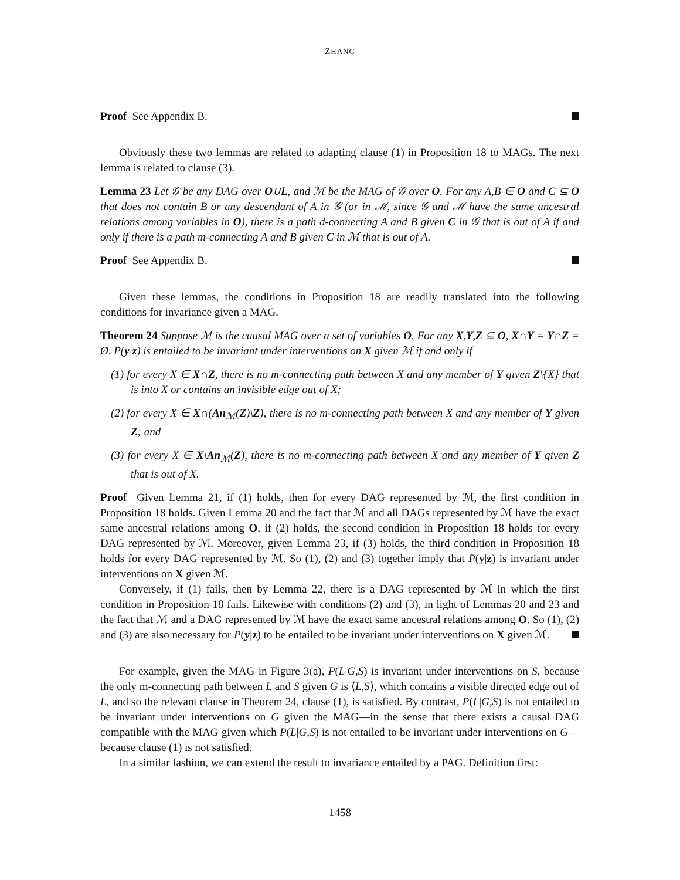ZHANG
Proof See Appendix B.
Obviously these two lemmas are related to adapting clause (1) in Proposition 18 to MAGs. The next lemma is related to clause (3).
Lemma 23 Let 𝒢 be any DAG over O∪L, and ℳ be the MAG of 𝒢 over O. For any A,B ∈ O and C ⊆ O that does not contain B or any descendant of A in 𝒢 (or in ℳ, since 𝒢 and ℳ have the same ancestral relations among variables in O), there is a path d-connecting A and B given C in 𝒢 that is out of A if and only if there is a path m-connecting A and B given C in ℳ that is out of A.
Proof See Appendix B.
Given these lemmas, the conditions in Proposition 18 are readily translated into the following conditions for invariance given a MAG.
Theorem 24 Suppose ℳ is the causal MAG over a set of variables O. For any X,Y,Z ⊆ O, X∩Y = Y∩Z = Ø, P(y|z) is entailed to be invariant under interventions on X given ℳ if and only if
(1) for every X ∈ X∩Z, there is no m-connecting path between X and any member of Y given Z\{X} that is into X or contains an invisible edge out of X;
(2) for every X ∈ X∩(An<sub>ℳ</sub>(Z)\Z), there is no m-connecting path between X and any member of Y given Z; and
(3) for every X ∈ X\An<sub>ℳ</sub>(Z), there is no m-connecting path between X and any member of Y given Z that is out of X.
Proof Given Lemma 21, if (1) holds, then for every DAG represented by ℳ, the first condition in Proposition 18 holds. Given Lemma 20 and the fact that ℳ and all DAGs represented by ℳ have the exact same ancestral relations among O, if (2) holds, the second condition in Proposition 18 holds for every DAG represented by ℳ. Moreover, given Lemma 23, if (3) holds, the third condition in Proposition 18 holds for every DAG represented by ℳ. So (1), (2) and (3) together imply that P(y|z) is invariant under interventions on X given ℳ.
Conversely, if (1) fails, then by Lemma 22, there is a DAG represented by ℳ in which the first condition in Proposition 18 fails. Likewise with conditions (2) and (3), in light of Lemmas 20 and 23 and the fact that ℳ and a DAG represented by ℳ have the exact same ancestral relations among O. So (1), (2) and (3) are also necessary for P(y|z) to be entailed to be invariant under interventions on X given ℳ.
For example, given the MAG in Figure 3(a), P(L|G,S) is invariant under interventions on S, because the only m-connecting path between L and S given G is ⟨L,S⟩, which contains a visible directed edge out of L, and so the relevant clause in Theorem 24, clause (1), is satisfied. By contrast, P(L|G,S) is not entailed to be invariant under interventions on G given the MAG—in the sense that there exists a causal DAG compatible with the MAG given which P(L|G,S) is not entailed to be invariant under interventions on G—because clause (1) is not satisfied.
In a similar fashion, we can extend the result to invariance entailed by a PAG. Definition first:
1458